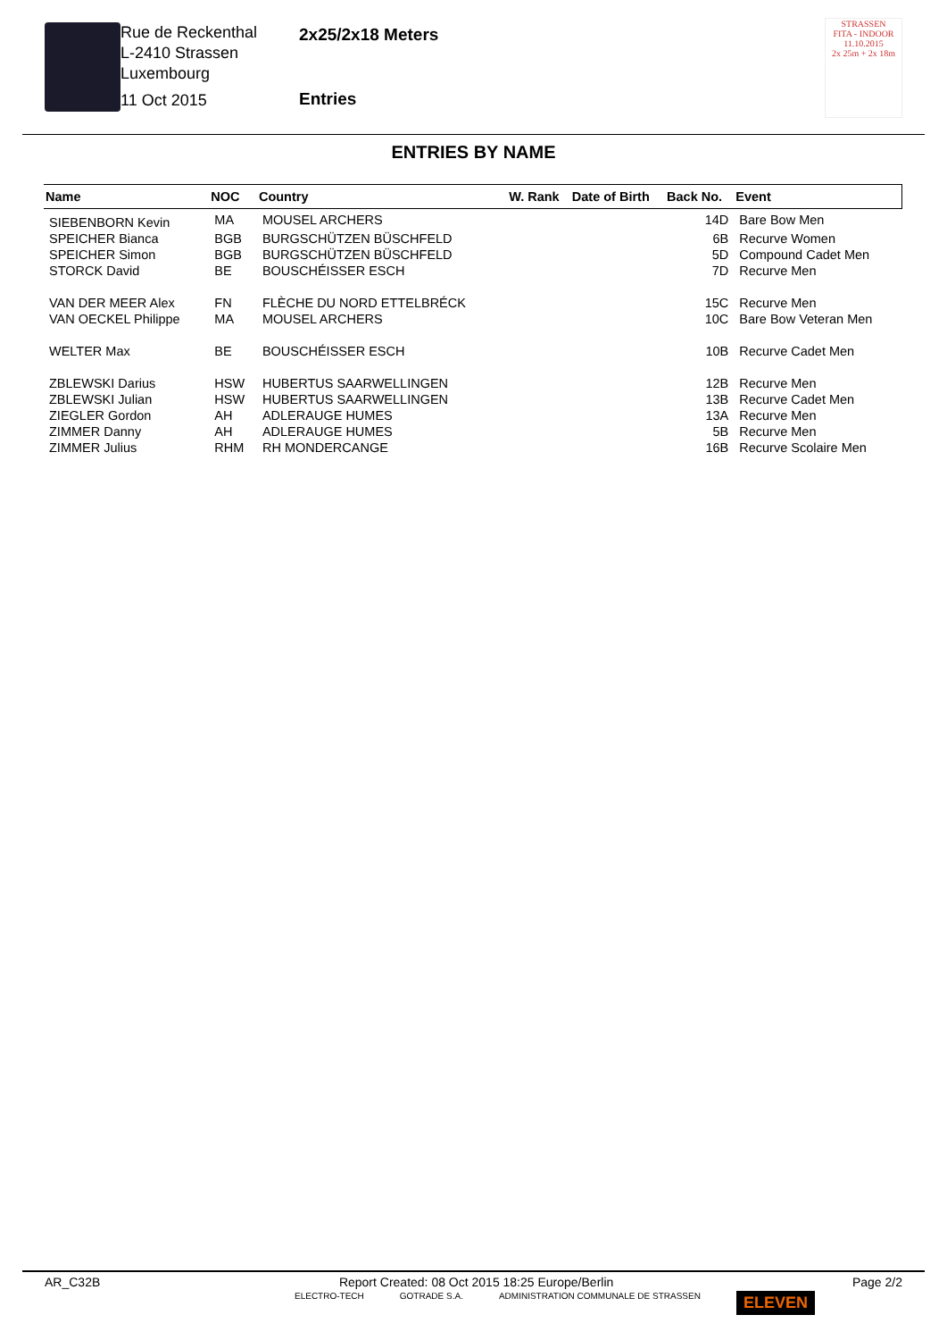Rue de Reckenthal
L-2410 Strassen
Luxembourg
11 Oct 2015
2x25/2x18 Meters
Entries
STRASSEN
FITA - INDOOR
11.10.2015
2x 25m + 2x 18m
ENTRIES BY NAME
| Name | NOC | Country | W. Rank | Date of Birth | Back No. | Event |
| --- | --- | --- | --- | --- | --- | --- |
| SIEBENBORN Kevin | MA | MOUSEL ARCHERS | | | 14D | Bare Bow Men |
| SPEICHER Bianca | BGB | BURGSCHÜTZEN BÜSCHFELD | | | 6B | Recurve Women |
| SPEICHER Simon | BGB | BURGSCHÜTZEN BÜSCHFELD | | | 5D | Compound Cadet Men |
| STORCK David | BE | BOUSCHÉISSER ESCH | | | 7D | Recurve Men |
| VAN DER MEER Alex | FN | FLÈCHE DU NORD ETTELBRÉCK | | | 15C | Recurve Men |
| VAN OECKEL Philippe | MA | MOUSEL ARCHERS | | | 10C | Bare Bow Veteran Men |
| WELTER Max | BE | BOUSCHÉISSER ESCH | | | 10B | Recurve Cadet Men |
| ZBLEWSKI Darius | HSW | HUBERTUS SAARWELLINGEN | | | 12B | Recurve Men |
| ZBLEWSKI Julian | HSW | HUBERTUS SAARWELLINGEN | | | 13B | Recurve Cadet Men |
| ZIEGLER Gordon | AH | ADLERAUGE HUMES | | | 13A | Recurve Men |
| ZIMMER Danny | AH | ADLERAUGE HUMES | | | 5B | Recurve Men |
| ZIMMER Julius | RHM | RH MONDERCANGE | | | 16B | Recurve Scolaire Men |
AR_C32B Report Created: 08 Oct 2015 18:25 Europe/Berlin Page 2/2
ELECTRO-TECH GOTRADE S.A. ADMINISTRATION COMMUNALE DE STRASSEN ELEVEN